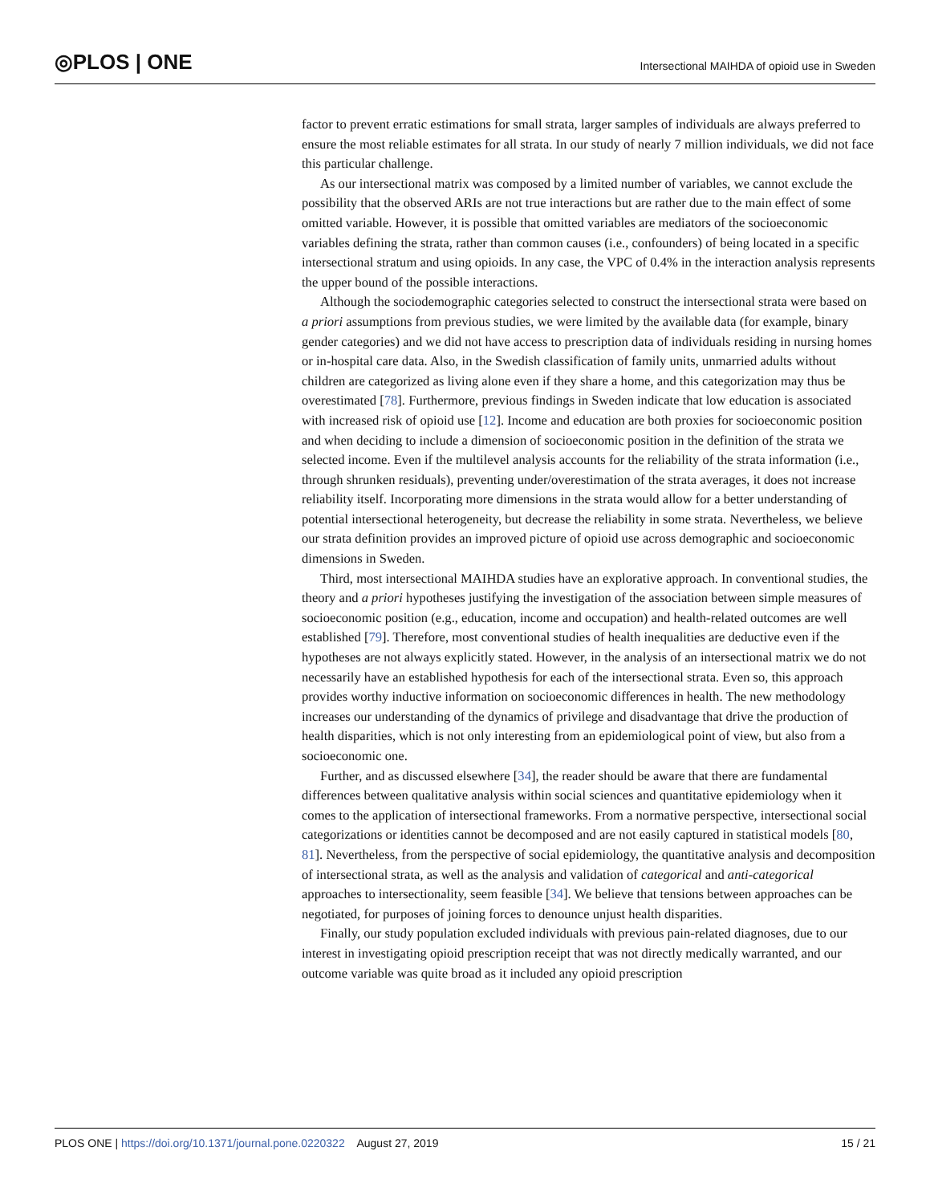◎PLOS | ONE
Intersectional MAIHDA of opioid use in Sweden
factor to prevent erratic estimations for small strata, larger samples of individuals are always preferred to ensure the most reliable estimates for all strata. In our study of nearly 7 million individuals, we did not face this particular challenge.
As our intersectional matrix was composed by a limited number of variables, we cannot exclude the possibility that the observed ARIs are not true interactions but are rather due to the main effect of some omitted variable. However, it is possible that omitted variables are mediators of the socioeconomic variables defining the strata, rather than common causes (i.e., confounders) of being located in a specific intersectional stratum and using opioids. In any case, the VPC of 0.4% in the interaction analysis represents the upper bound of the possible interactions.
Although the sociodemographic categories selected to construct the intersectional strata were based on a priori assumptions from previous studies, we were limited by the available data (for example, binary gender categories) and we did not have access to prescription data of individuals residing in nursing homes or in-hospital care data. Also, in the Swedish classification of family units, unmarried adults without children are categorized as living alone even if they share a home, and this categorization may thus be overestimated [78]. Furthermore, previous findings in Sweden indicate that low education is associated with increased risk of opioid use [12]. Income and education are both proxies for socioeconomic position and when deciding to include a dimension of socioeconomic position in the definition of the strata we selected income. Even if the multilevel analysis accounts for the reliability of the strata information (i.e., through shrunken residuals), preventing under/overestimation of the strata averages, it does not increase reliability itself. Incorporating more dimensions in the strata would allow for a better understanding of potential intersectional heterogeneity, but decrease the reliability in some strata. Nevertheless, we believe our strata definition provides an improved picture of opioid use across demographic and socioeconomic dimensions in Sweden.
Third, most intersectional MAIHDA studies have an explorative approach. In conventional studies, the theory and a priori hypotheses justifying the investigation of the association between simple measures of socioeconomic position (e.g., education, income and occupation) and health-related outcomes are well established [79]. Therefore, most conventional studies of health inequalities are deductive even if the hypotheses are not always explicitly stated. However, in the analysis of an intersectional matrix we do not necessarily have an established hypothesis for each of the intersectional strata. Even so, this approach provides worthy inductive information on socioeconomic differences in health. The new methodology increases our understanding of the dynamics of privilege and disadvantage that drive the production of health disparities, which is not only interesting from an epidemiological point of view, but also from a socioeconomic one.
Further, and as discussed elsewhere [34], the reader should be aware that there are fundamental differences between qualitative analysis within social sciences and quantitative epidemiology when it comes to the application of intersectional frameworks. From a normative perspective, intersectional social categorizations or identities cannot be decomposed and are not easily captured in statistical models [80, 81]. Nevertheless, from the perspective of social epidemiology, the quantitative analysis and decomposition of intersectional strata, as well as the analysis and validation of categorical and anti-categorical approaches to intersectionality, seem feasible [34]. We believe that tensions between approaches can be negotiated, for purposes of joining forces to denounce unjust health disparities.
Finally, our study population excluded individuals with previous pain-related diagnoses, due to our interest in investigating opioid prescription receipt that was not directly medically warranted, and our outcome variable was quite broad as it included any opioid prescription
PLOS ONE | https://doi.org/10.1371/journal.pone.0220322 August 27, 2019 15 / 21